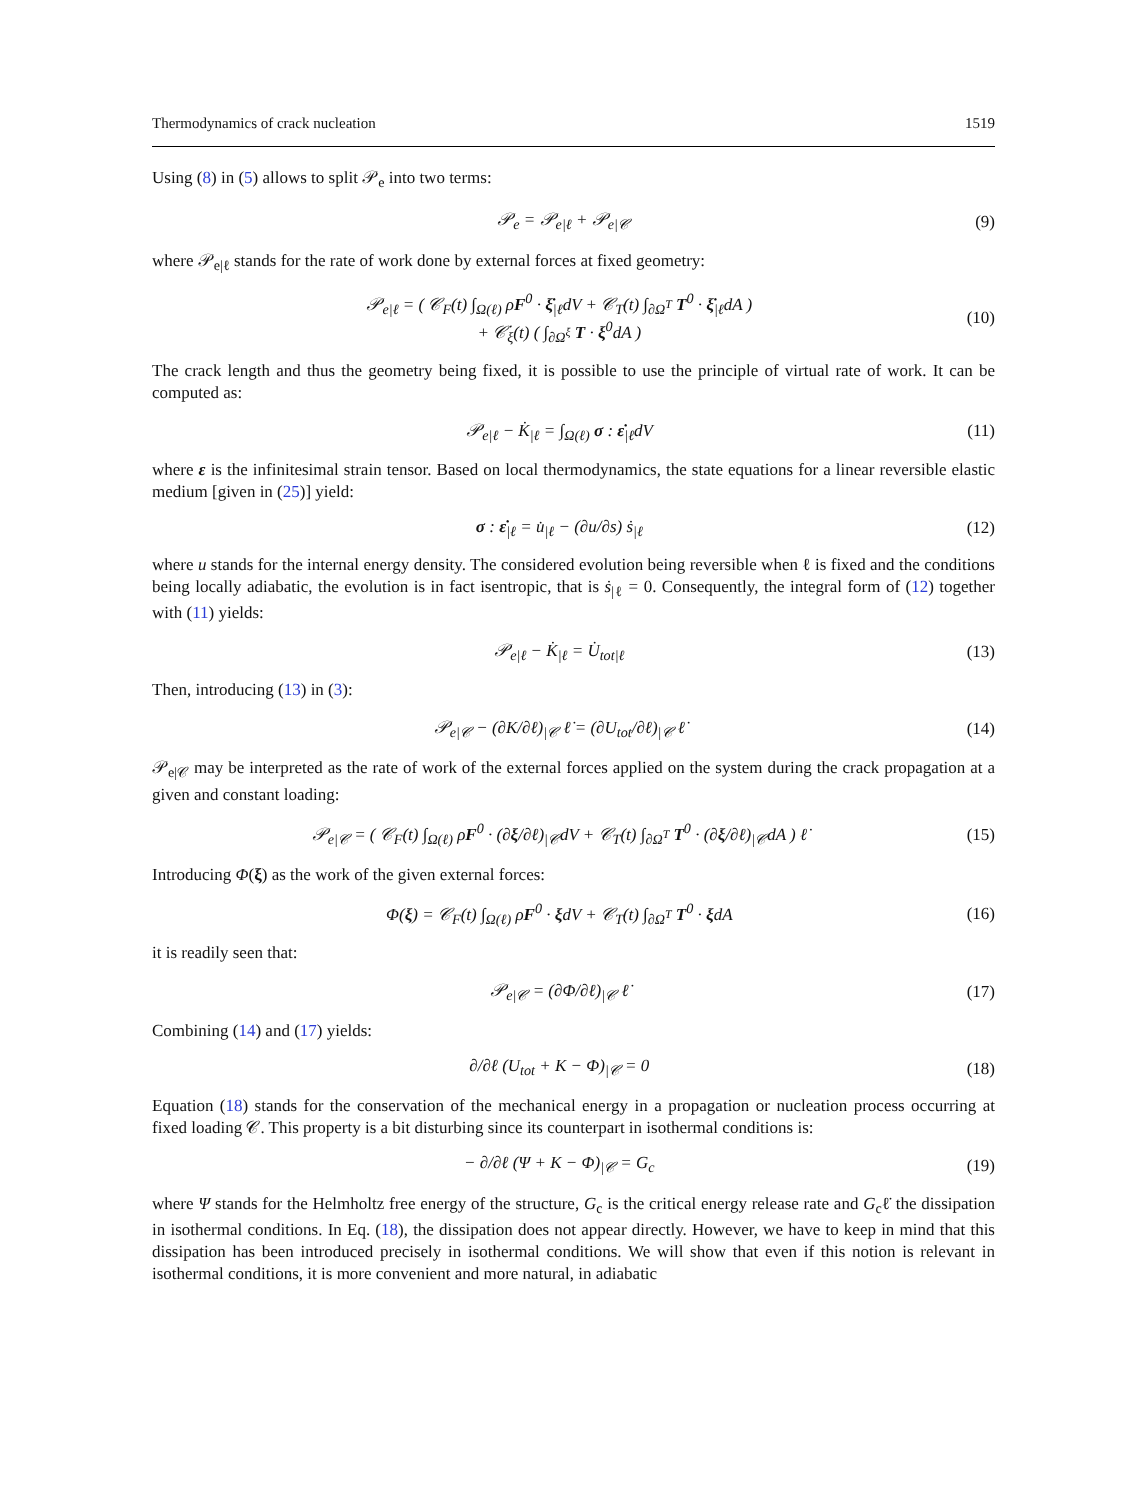Thermodynamics of crack nucleation 1519
Using (8) in (5) allows to split 𝒫<sub>e</sub> into two terms:
𝒫<sub>e</sub> = 𝒫<sub>e|ℓ</sub> + 𝒫<sub>e|𝒞</sub> (9)
where 𝒫<sub>e|ℓ</sub> stands for the rate of work done by external forces at fixed geometry:
𝒫<sub>e|ℓ</sub> = ( 𝒞<sub>F</sub>(t) ∫<sub>Ω(ℓ)</sub> ρF<sup>0</sup> · ξ̇<sub>|ℓ</sub>dV + 𝒞<sub>T</sub>(t) ∫<sub>∂Ω<sup>T</sup></sub> T<sup>0</sup> · ξ̇<sub>|ℓ</sub>dA )
+ 𝒞̇<sub>ξ</sub>(t) ( ∫<sub>∂Ω<sup>ξ</sup></sub> T · ξ<sup>0</sup>dA ) (10)
The crack length and thus the geometry being fixed, it is possible to use the principle of virtual rate of work. It can be computed as:
𝒫<sub>e|ℓ</sub> − K̇<sub>|ℓ</sub> = ∫<sub>Ω(ℓ)</sub> σ : ε̇<sub>|ℓ</sub>dV (11)
where ε is the infinitesimal strain tensor. Based on local thermodynamics, the state equations for a linear reversible elastic medium [given in (25)] yield:
σ : ε̇<sub>|ℓ</sub> = u̇<sub>|ℓ</sub> − (∂u/∂s) ṡ<sub>|ℓ</sub> (12)
where u stands for the internal energy density. The considered evolution being reversible when ℓ is fixed and the conditions being locally adiabatic, the evolution is in fact isentropic, that is ṡ<sub>|ℓ</sub> = 0. Consequently, the integral form of (12) together with (11) yields:
𝒫<sub>e|ℓ</sub> − K̇<sub>|ℓ</sub> = U̇<sub>tot|ℓ</sub> (13)
Then, introducing (13) in (3):
𝒫<sub>e|𝒞</sub> − (∂K/∂ℓ)<sub>|𝒞</sub> ℓ̇ = (∂U<sub>tot</sub>/∂ℓ)<sub>|𝒞</sub> ℓ̇ (14)
𝒫<sub>e|𝒞</sub> may be interpreted as the rate of work of the external forces applied on the system during the crack propagation at a given and constant loading:
𝒫<sub>e|𝒞</sub> = ( 𝒞<sub>F</sub>(t) ∫<sub>Ω(ℓ)</sub> ρF<sup>0</sup> · (∂ξ/∂ℓ)<sub>|𝒞</sub>dV + 𝒞<sub>T</sub>(t) ∫<sub>∂Ω<sup>T</sup></sub> T<sup>0</sup> · (∂ξ/∂ℓ)<sub>|𝒞</sub>dA ) ℓ̇ (15)
Introducing Φ(ξ) as the work of the given external forces:
Φ(ξ) = 𝒞<sub>F</sub>(t) ∫<sub>Ω(ℓ)</sub> ρF<sup>0</sup> · ξdV + 𝒞<sub>T</sub>(t) ∫<sub>∂Ω<sup>T</sup></sub> T<sup>0</sup> · ξdA (16)
it is readily seen that:
𝒫<sub>e|𝒞</sub> = (∂Φ/∂ℓ)<sub>|𝒞</sub> ℓ̇ (17)
Combining (14) and (17) yields:
∂/∂ℓ (U<sub>tot</sub> + K − Φ)<sub>|𝒞</sub> = 0 (18)
Equation (18) stands for the conservation of the mechanical energy in a propagation or nucleation process occurring at fixed loading 𝒞. This property is a bit disturbing since its counterpart in isothermal conditions is:
− ∂/∂ℓ (Ψ + K − Φ)<sub>|𝒞</sub> = G<sub>c</sub> (19)
where Ψ stands for the Helmholtz free energy of the structure, G<sub>c</sub> is the critical energy release rate and G<sub>c</sub>ℓ̇ the dissipation in isothermal conditions. In Eq. (18), the dissipation does not appear directly. However, we have to keep in mind that this dissipation has been introduced precisely in isothermal conditions. We will show that even if this notion is relevant in isothermal conditions, it is more convenient and more natural, in adiabatic